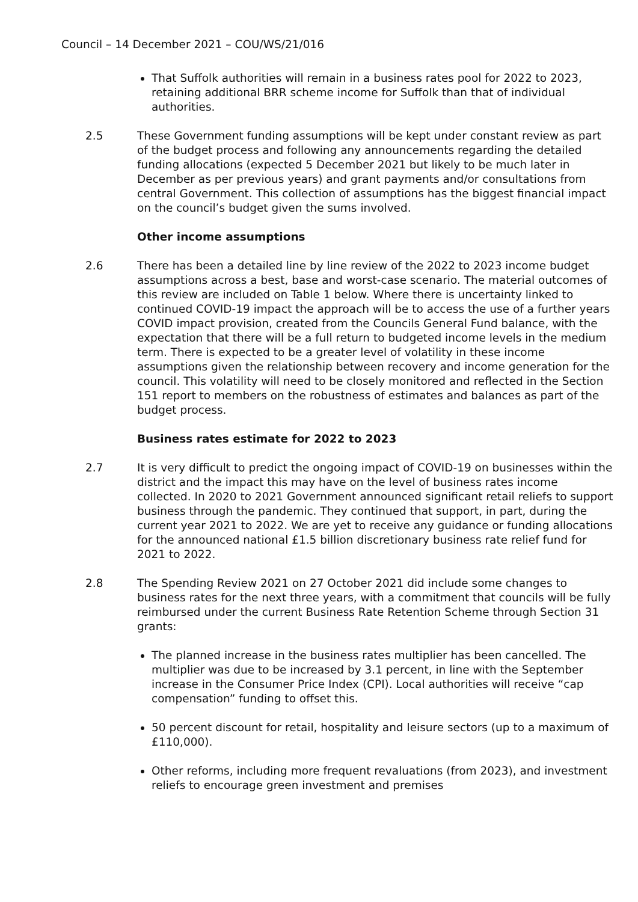Council – 14 December 2021 – COU/WS/21/016
That Suffolk authorities will remain in a business rates pool for 2022 to 2023, retaining additional BRR scheme income for Suffolk than that of individual authorities.
2.5 These Government funding assumptions will be kept under constant review as part of the budget process and following any announcements regarding the detailed funding allocations (expected 5 December 2021 but likely to be much later in December as per previous years) and grant payments and/or consultations from central Government. This collection of assumptions has the biggest financial impact on the council’s budget given the sums involved.
Other income assumptions
2.6 There has been a detailed line by line review of the 2022 to 2023 income budget assumptions across a best, base and worst-case scenario. The material outcomes of this review are included on Table 1 below. Where there is uncertainty linked to continued COVID-19 impact the approach will be to access the use of a further years COVID impact provision, created from the Councils General Fund balance, with the expectation that there will be a full return to budgeted income levels in the medium term. There is expected to be a greater level of volatility in these income assumptions given the relationship between recovery and income generation for the council. This volatility will need to be closely monitored and reflected in the Section 151 report to members on the robustness of estimates and balances as part of the budget process.
Business rates estimate for 2022 to 2023
2.7 It is very difficult to predict the ongoing impact of COVID-19 on businesses within the district and the impact this may have on the level of business rates income collected. In 2020 to 2021 Government announced significant retail reliefs to support business through the pandemic. They continued that support, in part, during the current year 2021 to 2022. We are yet to receive any guidance or funding allocations for the announced national £1.5 billion discretionary business rate relief fund for 2021 to 2022.
2.8 The Spending Review 2021 on 27 October 2021 did include some changes to business rates for the next three years, with a commitment that councils will be fully reimbursed under the current Business Rate Retention Scheme through Section 31 grants:
The planned increase in the business rates multiplier has been cancelled. The multiplier was due to be increased by 3.1 percent, in line with the September increase in the Consumer Price Index (CPI). Local authorities will receive “cap compensation” funding to offset this.
50 percent discount for retail, hospitality and leisure sectors (up to a maximum of £110,000).
Other reforms, including more frequent revaluations (from 2023), and investment reliefs to encourage green investment and premises